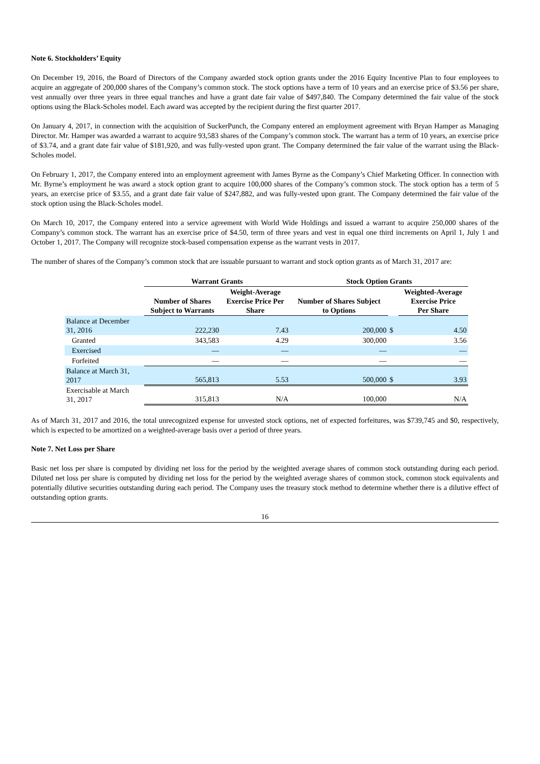Note 6. Stockholders’ Equity
On December 19, 2016, the Board of Directors of the Company awarded stock option grants under the 2016 Equity Incentive Plan to four employees to acquire an aggregate of 200,000 shares of the Company’s common stock. The stock options have a term of 10 years and an exercise price of $3.56 per share, vest annually over three years in three equal tranches and have a grant date fair value of $497,840. The Company determined the fair value of the stock options using the Black-Scholes model. Each award was accepted by the recipient during the first quarter 2017.
On January 4, 2017, in connection with the acquisition of SuckerPunch, the Company entered an employment agreement with Bryan Hamper as Managing Director. Mr. Hamper was awarded a warrant to acquire 93,583 shares of the Company’s common stock. The warrant has a term of 10 years, an exercise price of $3.74, and a grant date fair value of $181,920, and was fully-vested upon grant. The Company determined the fair value of the warrant using the Black-Scholes model.
On February 1, 2017, the Company entered into an employment agreement with James Byrne as the Company’s Chief Marketing Officer. In connection with Mr. Byrne’s employment he was award a stock option grant to acquire 100,000 shares of the Company’s common stock. The stock option has a term of 5 years, an exercise price of $3.55, and a grant date fair value of $247,882, and was fully-vested upon grant. The Company determined the fair value of the stock option using the Black-Scholes model.
On March 10, 2017, the Company entered into a service agreement with World Wide Holdings and issued a warrant to acquire 250,000 shares of the Company’s common stock. The warrant has an exercise price of $4.50, term of three years and vest in equal one third increments on April 1, July 1 and October 1, 2017. The Company will recognize stock-based compensation expense as the warrant vests in 2017.
The number of shares of the Company’s common stock that are issuable pursuant to warrant and stock option grants as of March 31, 2017 are:
| | Warrant Grants | | Stock Option Grants | | |
| --- | --- | --- | --- | --- | --- |
| | Number of Shares Subject to Warrants | Weight-Average Exercise Price Per Share | Number of Shares Subject to Options | | Weighted-Average Exercise Price Per Share |
| Balance at December 31, 2016 | 222,230 | 7.43 | 200,000 | $ | 4.50 |
| Granted | 343,583 | 4.29 | 300,000 | | 3.56 |
| Exercised | — | — | — | | — |
| Forfeited | — | — | — | | — |
| Balance at March 31, 2017 | 565,813 | 5.53 | 500,000 | $ | 3.93 |
| Exercisable at March 31, 2017 | 315,813 | N/A | 100,000 | | N/A |
As of March 31, 2017 and 2016, the total unrecognized expense for unvested stock options, net of expected forfeitures, was $739,745 and $0, respectively, which is expected to be amortized on a weighted-average basis over a period of three years.
Note 7. Net Loss per Share
Basic net loss per share is computed by dividing net loss for the period by the weighted average shares of common stock outstanding during each period. Diluted net loss per share is computed by dividing net loss for the period by the weighted average shares of common stock, common stock equivalents and potentially dilutive securities outstanding during each period. The Company uses the treasury stock method to determine whether there is a dilutive effect of outstanding option grants.
16